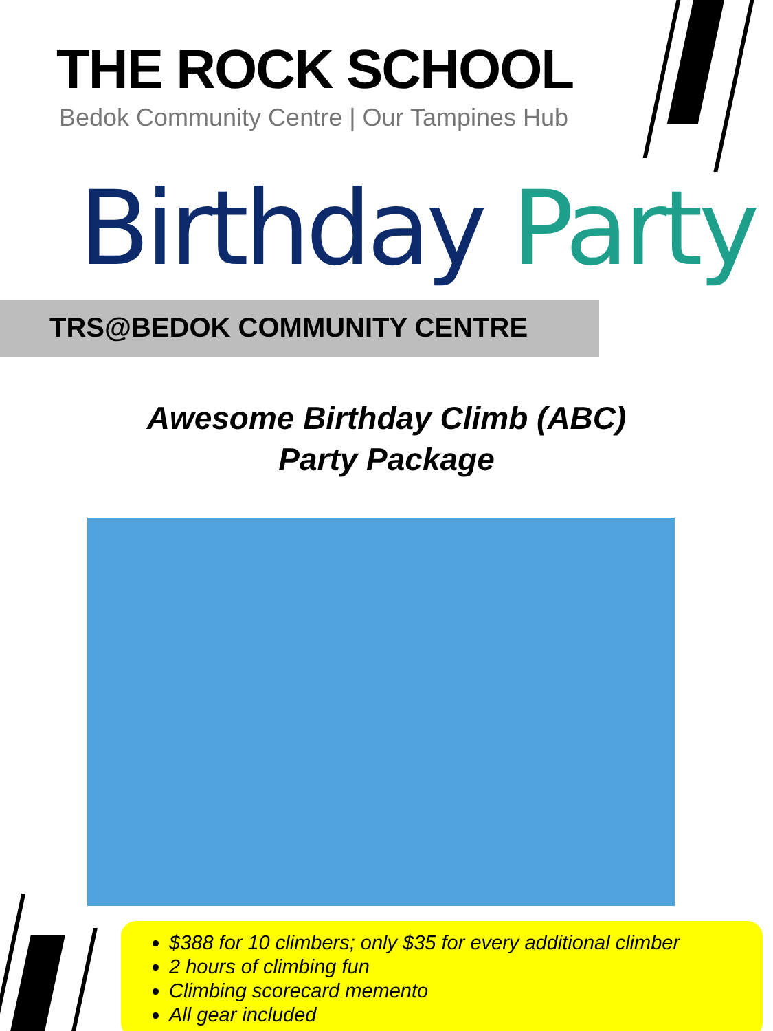THE ROCK SCHOOL
Bedok Community Centre | Our Tampines Hub
Birthday Party
TRS@BEDOK COMMUNITY CENTRE
Awesome Birthday Climb (ABC)
Party Package
$388 for 10 climbers; only $35 for every additional climber
2 hours of climbing fun
Climbing scorecard memento
All gear included